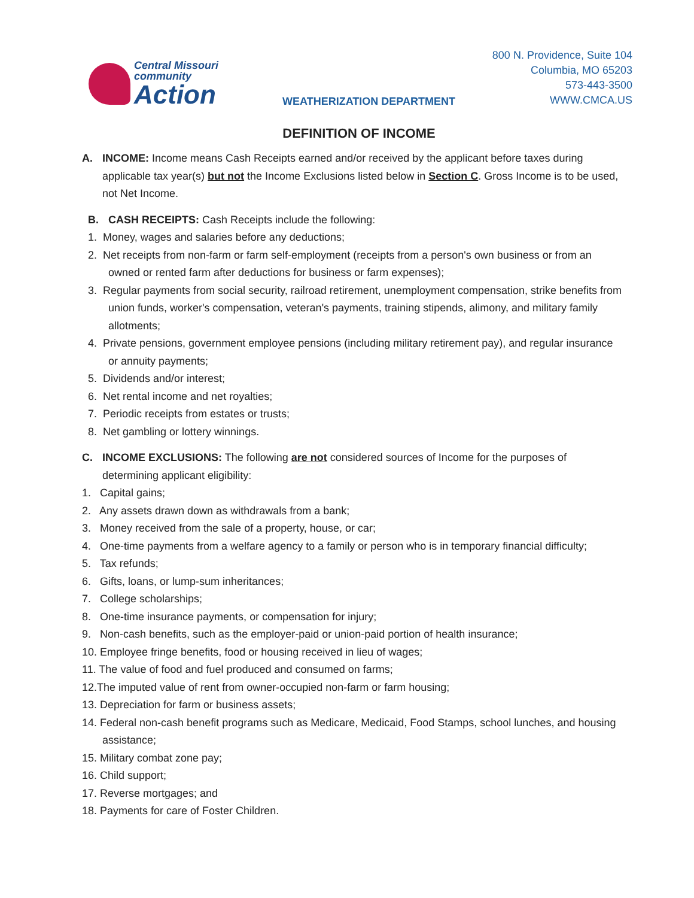Central Missouri
community
Action
WEATHERIZATION DEPARTMENT
800 N. Providence, Suite 104
Columbia, MO 65203
573-443-3500
WWW.CMCA.US
DEFINITION OF INCOME
A. INCOME: Income means Cash Receipts earned and/or received by the applicant before taxes during
applicable tax year(s) but not the Income Exclusions listed below in Section C. Gross Income is to be used, not Net Income.
B. CASH RECEIPTS: Cash Receipts include the following:
1. Money, wages and salaries before any deductions;
2. Net receipts from non-farm or farm self-employment (receipts from a person's own business or from an owned or rented farm after deductions for business or farm expenses);
3. Regular payments from social security, railroad retirement, unemployment compensation, strike benefits from union funds, worker's compensation, veteran's payments, training stipends, alimony, and military family allotments;
4. Private pensions, government employee pensions (including military retirement pay), and regular insurance or annuity payments;
5. Dividends and/or interest;
6. Net rental income and net royalties;
7. Periodic receipts from estates or trusts;
8. Net gambling or lottery winnings.
C. INCOME EXCLUSIONS: The following are not considered sources of Income for the purposes of
determining applicant eligibility:
1. Capital gains;
2. Any assets drawn down as withdrawals from a bank;
3. Money received from the sale of a property, house, or car;
4. One-time payments from a welfare agency to a family or person who is in temporary financial difficulty;
5. Tax refunds;
6. Gifts, loans, or lump-sum inheritances;
7. College scholarships;
8. One-time insurance payments, or compensation for injury;
9. Non-cash benefits, such as the employer-paid or union-paid portion of health insurance;
10. Employee fringe benefits, food or housing received in lieu of wages;
11. The value of food and fuel produced and consumed on farms;
12.The imputed value of rent from owner-occupied non-farm or farm housing;
13. Depreciation for farm or business assets;
14. Federal non-cash benefit programs such as Medicare, Medicaid, Food Stamps, school lunches, and housing assistance;
15. Military combat zone pay;
16. Child support;
17. Reverse mortgages; and
18. Payments for care of Foster Children.